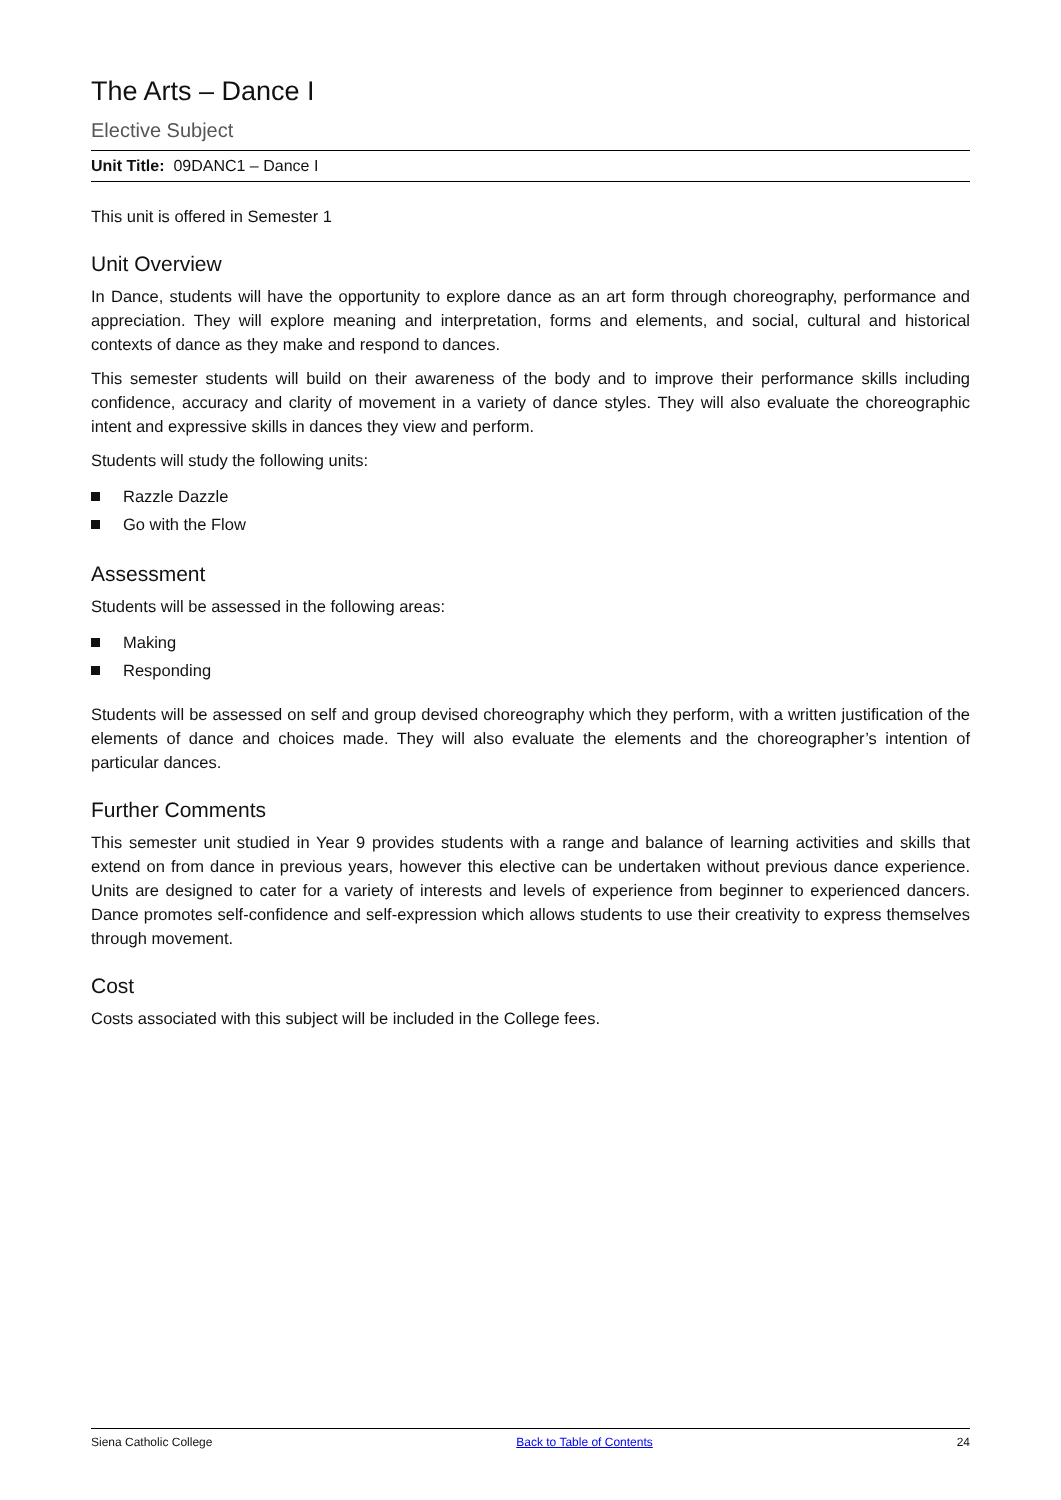The Arts – Dance I
Elective Subject
Unit Title: 09DANC1 – Dance I
This unit is offered in Semester 1
Unit Overview
In Dance, students will have the opportunity to explore dance as an art form through choreography, performance and appreciation. They will explore meaning and interpretation, forms and elements, and social, cultural and historical contexts of dance as they make and respond to dances.
This semester students will build on their awareness of the body and to improve their performance skills including confidence, accuracy and clarity of movement in a variety of dance styles. They will also evaluate the choreographic intent and expressive skills in dances they view and perform.
Students will study the following units:
Razzle Dazzle
Go with the Flow
Assessment
Students will be assessed in the following areas:
Making
Responding
Students will be assessed on self and group devised choreography which they perform, with a written justification of the elements of dance and choices made. They will also evaluate the elements and the choreographer’s intention of particular dances.
Further Comments
This semester unit studied in Year 9 provides students with a range and balance of learning activities and skills that extend on from dance in previous years, however this elective can be undertaken without previous dance experience. Units are designed to cater for a variety of interests and levels of experience from beginner to experienced dancers. Dance promotes self-confidence and self-expression which allows students to use their creativity to express themselves through movement.
Cost
Costs associated with this subject will be included in the College fees.
Siena Catholic College Back to Table of Contents 24